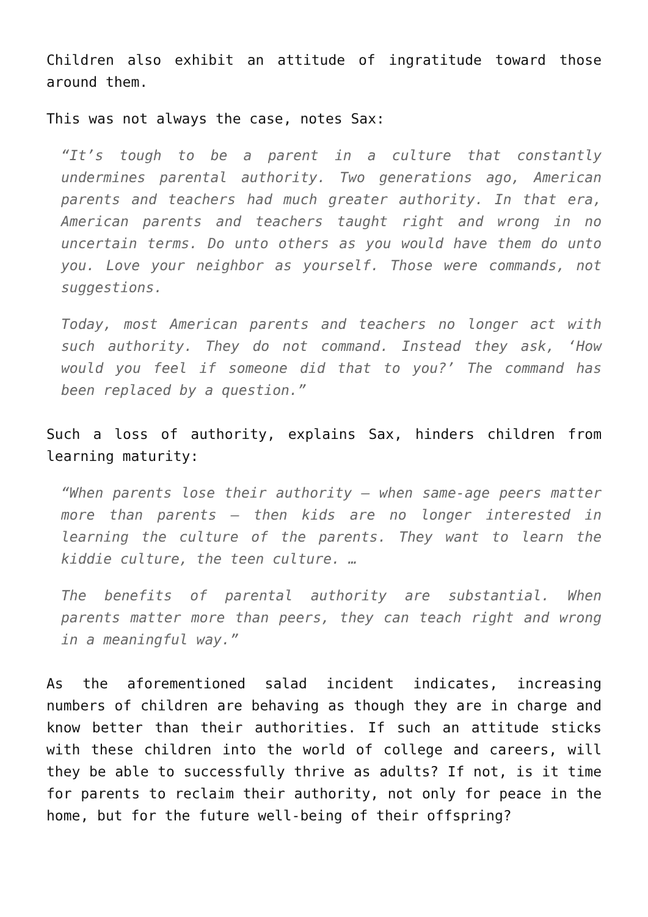Children also exhibit an attitude of ingratitude toward those around them.
This was not always the case, notes Sax:
“It’s tough to be a parent in a culture that constantly undermines parental authority. Two generations ago, American parents and teachers had much greater authority. In that era, American parents and teachers taught right and wrong in no uncertain terms. Do unto others as you would have them do unto you. Love your neighbor as yourself. Those were commands, not suggestions.
Today, most American parents and teachers no longer act with such authority. They do not command. Instead they ask, ‘How would you feel if someone did that to you?’ The command has been replaced by a question.”
Such a loss of authority, explains Sax, hinders children from learning maturity:
“When parents lose their authority – when same-age peers matter more than parents – then kids are no longer interested in learning the culture of the parents. They want to learn the kiddie culture, the teen culture. …
The benefits of parental authority are substantial. When parents matter more than peers, they can teach right and wrong in a meaningful way.”
As the aforementioned salad incident indicates, increasing numbers of children are behaving as though they are in charge and know better than their authorities. If such an attitude sticks with these children into the world of college and careers, will they be able to successfully thrive as adults? If not, is it time for parents to reclaim their authority, not only for peace in the home, but for the future well-being of their offspring?